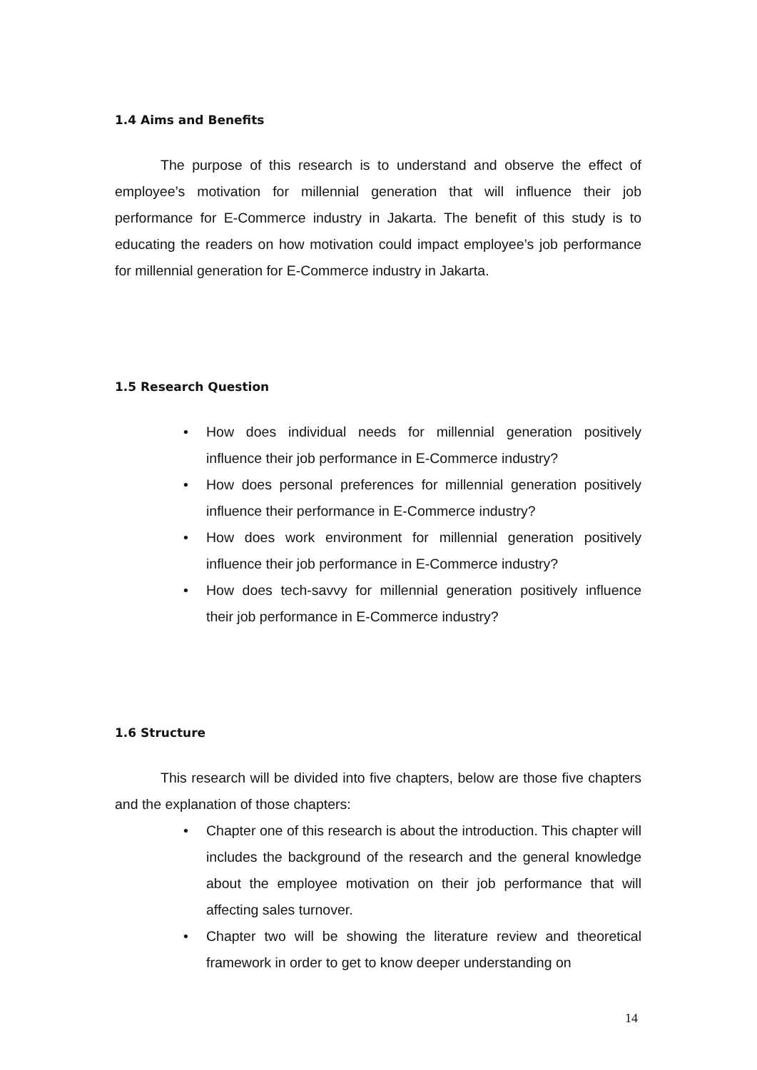1.4 Aims and Benefits
The purpose of this research is to understand and observe the effect of employee’s motivation for millennial generation that will influence their job performance for E-Commerce industry in Jakarta. The benefit of this study is to educating the readers on how motivation could impact employee’s job performance for millennial generation for E-Commerce industry in Jakarta.
1.5 Research Question
• How does individual needs for millennial generation positively influence their job performance in E-Commerce industry?
• How does personal preferences for millennial generation positively influence their performance in E-Commerce industry?
• How does work environment for millennial generation positively influence their job performance in E-Commerce industry?
• How does tech-savvy for millennial generation positively influence their job performance in E-Commerce industry?
1.6 Structure
This research will be divided into five chapters, below are those five chapters and the explanation of those chapters:
• Chapter one of this research is about the introduction. This chapter will includes the background of the research and the general knowledge about the employee motivation on their job performance that will affecting sales turnover.
• Chapter two will be showing the literature review and theoretical framework in order to get to know deeper understanding on
14